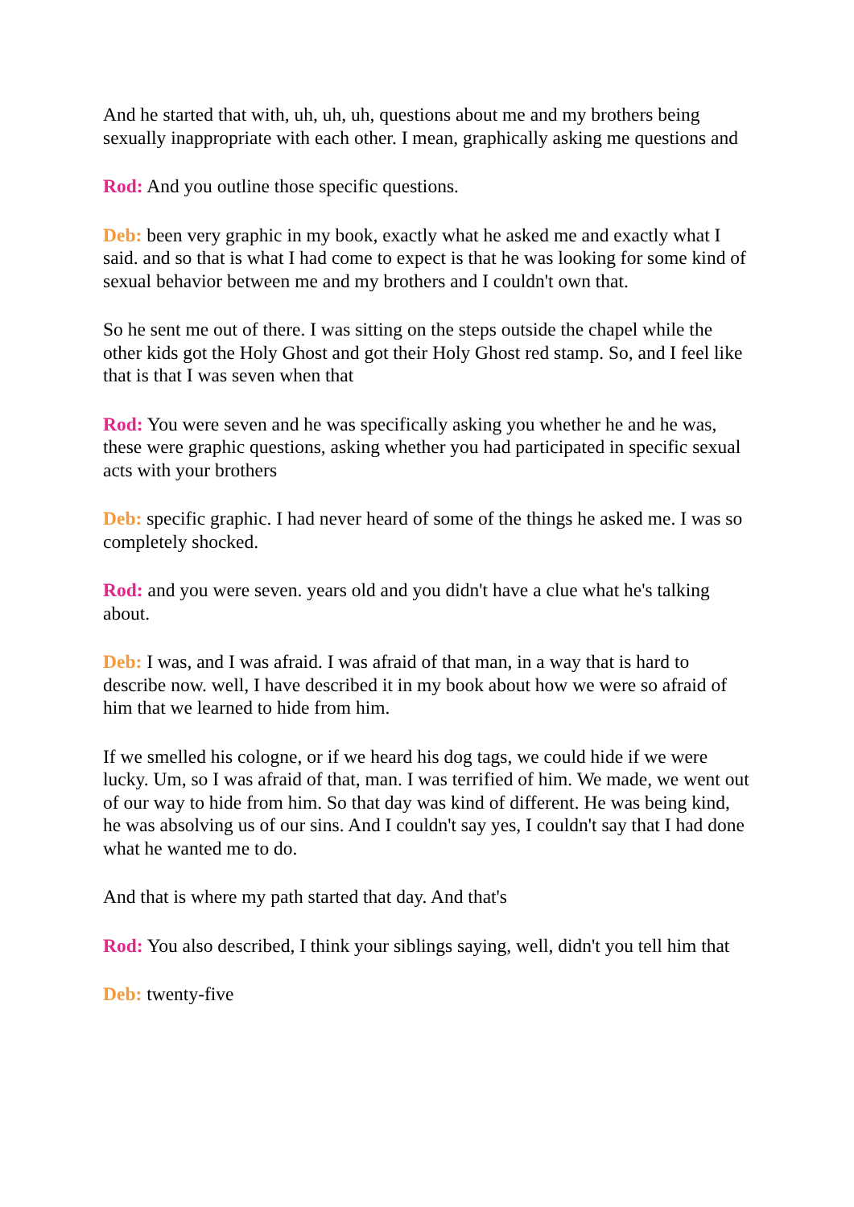And he started that with, uh, uh, uh, questions about me and my brothers being sexually inappropriate with each other. I mean, graphically asking me questions and
Rod: And you outline those specific questions.
Deb: been very graphic in my book, exactly what he asked me and exactly what I said. and so that is what I had come to expect is that he was looking for some kind of sexual behavior between me and my brothers and I couldn't own that.
So he sent me out of there. I was sitting on the steps outside the chapel while the other kids got the Holy Ghost and got their Holy Ghost red stamp. So, and I feel like that is that I was seven when that
Rod: You were seven and he was specifically asking you whether he and he was, these were graphic questions, asking whether you had participated in specific sexual acts with your brothers
Deb: specific graphic. I had never heard of some of the things he asked me. I was so completely shocked.
Rod: and you were seven. years old and you didn't have a clue what he's talking about.
Deb: I was, and I was afraid. I was afraid of that man, in a way that is hard to describe now. well, I have described it in my book about how we were so afraid of him that we learned to hide from him.
If we smelled his cologne, or if we heard his dog tags, we could hide if we were lucky. Um, so I was afraid of that, man. I was terrified of him. We made, we went out of our way to hide from him. So that day was kind of different. He was being kind, he was absolving us of our sins. And I couldn't say yes, I couldn't say that I had done what he wanted me to do.
And that is where my path started that day. And that's
Rod: You also described, I think your siblings saying, well, didn't you tell him that
Deb: twenty-five